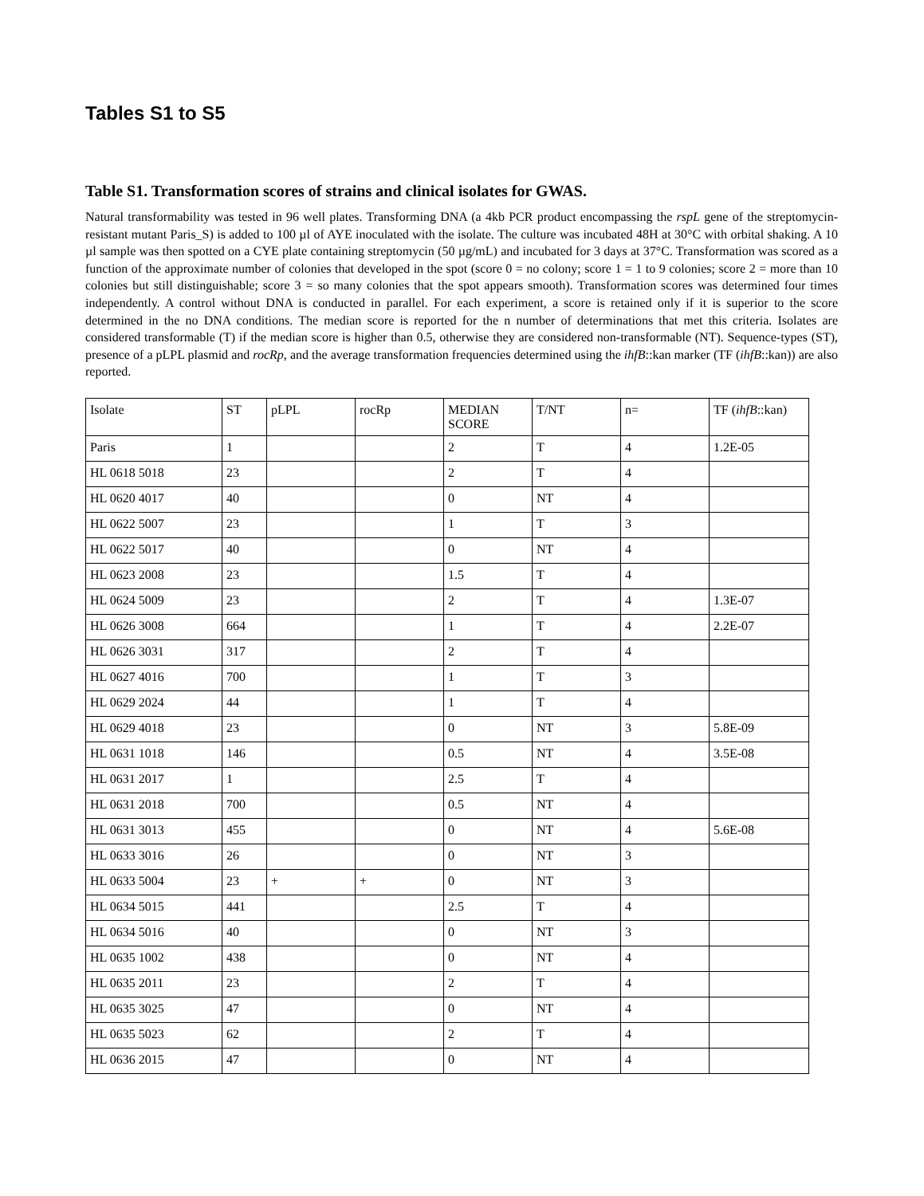Tables S1 to S5
Table S1. Transformation scores of strains and clinical isolates for GWAS.
Natural transformability was tested in 96 well plates. Transforming DNA (a 4kb PCR product encompassing the rspL gene of the streptomycin-resistant mutant Paris_S) is added to 100 µl of AYE inoculated with the isolate. The culture was incubated 48H at 30°C with orbital shaking. A 10 µl sample was then spotted on a CYE plate containing streptomycin (50 µg/mL) and incubated for 3 days at 37°C. Transformation was scored as a function of the approximate number of colonies that developed in the spot (score 0 = no colony; score 1 = 1 to 9 colonies; score 2 = more than 10 colonies but still distinguishable; score 3 = so many colonies that the spot appears smooth). Transformation scores was determined four times independently. A control without DNA is conducted in parallel. For each experiment, a score is retained only if it is superior to the score determined in the no DNA conditions. The median score is reported for the n number of determinations that met this criteria. Isolates are considered transformable (T) if the median score is higher than 0.5, otherwise they are considered non-transformable (NT). Sequence-types (ST), presence of a pLPL plasmid and rocRp, and the average transformation frequencies determined using the ihfB::kan marker (TF (ihfB::kan)) are also reported.
| Isolate | ST | pLPL | rocRp | MEDIAN SCORE | T/NT | n= | TF ( ihfB ::kan) |
| --- | --- | --- | --- | --- | --- | --- | --- |
| Paris | 1 | | | 2 | T | 4 | 1.2E-05 |
| HL 0618 5018 | 23 | | | 2 | T | 4 | |
| HL 0620 4017 | 40 | | | 0 | NT | 4 | |
| HL 0622 5007 | 23 | | | 1 | T | 3 | |
| HL 0622 5017 | 40 | | | 0 | NT | 4 | |
| HL 0623 2008 | 23 | | | 1.5 | T | 4 | |
| HL 0624 5009 | 23 | | | 2 | T | 4 | 1.3E-07 |
| HL 0626 3008 | 664 | | | 1 | T | 4 | 2.2E-07 |
| HL 0626 3031 | 317 | | | 2 | T | 4 | |
| HL 0627 4016 | 700 | | | 1 | T | 3 | |
| HL 0629 2024 | 44 | | | 1 | T | 4 | |
| HL 0629 4018 | 23 | | | 0 | NT | 3 | 5.8E-09 |
| HL 0631 1018 | 146 | | | 0.5 | NT | 4 | 3.5E-08 |
| HL 0631 2017 | 1 | | | 2.5 | T | 4 | |
| HL 0631 2018 | 700 | | | 0.5 | NT | 4 | |
| HL 0631 3013 | 455 | | | 0 | NT | 4 | 5.6E-08 |
| HL 0633 3016 | 26 | | | 0 | NT | 3 | |
| HL 0633 5004 | 23 | + | + | 0 | NT | 3 | |
| HL 0634 5015 | 441 | | | 2.5 | T | 4 | |
| HL 0634 5016 | 40 | | | 0 | NT | 3 | |
| HL 0635 1002 | 438 | | | 0 | NT | 4 | |
| HL 0635 2011 | 23 | | | 2 | T | 4 | |
| HL 0635 3025 | 47 | | | 0 | NT | 4 | |
| HL 0635 5023 | 62 | | | 2 | T | 4 | |
| HL 0636 2015 | 47 | | | 0 | NT | 4 | |